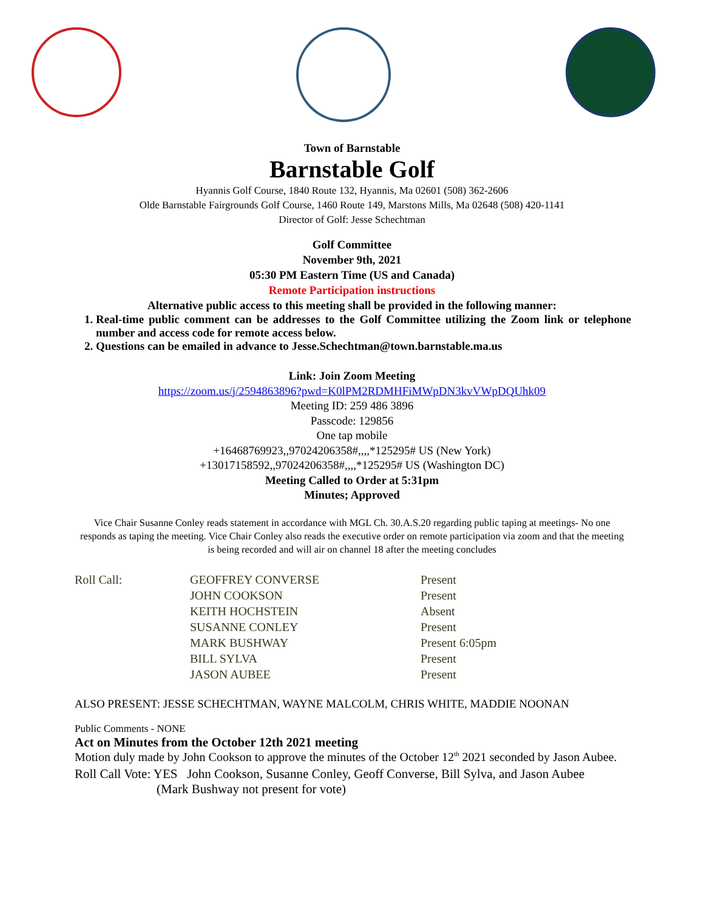Town of Barnstable
Barnstable Golf
Hyannis Golf Course, 1840 Route 132, Hyannis, Ma 02601 (508) 362-2606
Olde Barnstable Fairgrounds Golf Course, 1460 Route 149, Marstons Mills, Ma 02648 (508) 420-1141
Director of Golf: Jesse Schechtman
Golf Committee
November 9th, 2021
05:30 PM Eastern Time (US and Canada)
Remote Participation instructions
Alternative public access to this meeting shall be provided in the following manner:
1. Real-time public comment can be addresses to the Golf Committee utilizing the Zoom link or telephone number and access code for remote access below.
2. Questions can be emailed in advance to Jesse.Schechtman@town.barnstable.ma.us
Link: Join Zoom Meeting
https://zoom.us/j/2594863896?pwd=K0lPM2RDMHFiMWpDN3kvVWpDQUhk09
Meeting ID: 259 486 3896
Passcode: 129856
One tap mobile
+16468769923,,97024206358#,,,,*125295# US (New York)
+13017158592,,97024206358#,,,,*125295# US (Washington DC)
Meeting Called to Order at 5:31pm
Minutes; Approved
Vice Chair Susanne Conley reads statement in accordance with MGL Ch. 30.A.S.20 regarding public taping at meetings- No one responds as taping the meeting. Vice Chair Conley also reads the executive order on remote participation via zoom and that the meeting is being recorded and will air on channel 18 after the meeting concludes
| Roll Call: | GEOFFREY CONVERSE | Present |
| | JOHN COOKSON | Present |
| | KEITH HOCHSTEIN | Absent |
| | SUSANNE CONLEY | Present |
| | MARK BUSHWAY | Present 6:05pm |
| | BILL SYLVA | Present |
| | JASON AUBEE | Present |
ALSO PRESENT: JESSE SCHECHTMAN, WAYNE MALCOLM, CHRIS WHITE, MADDIE NOONAN
Public Comments - NONE
Act on Minutes from the October 12th 2021 meeting
Motion duly made by John Cookson to approve the minutes of the October 12<sup>th</sup> 2021 seconded by Jason Aubee.
Roll Call Vote: YES John Cookson, Susanne Conley, Geoff Converse, Bill Sylva, and Jason Aubee
(Mark Bushway not present for vote)